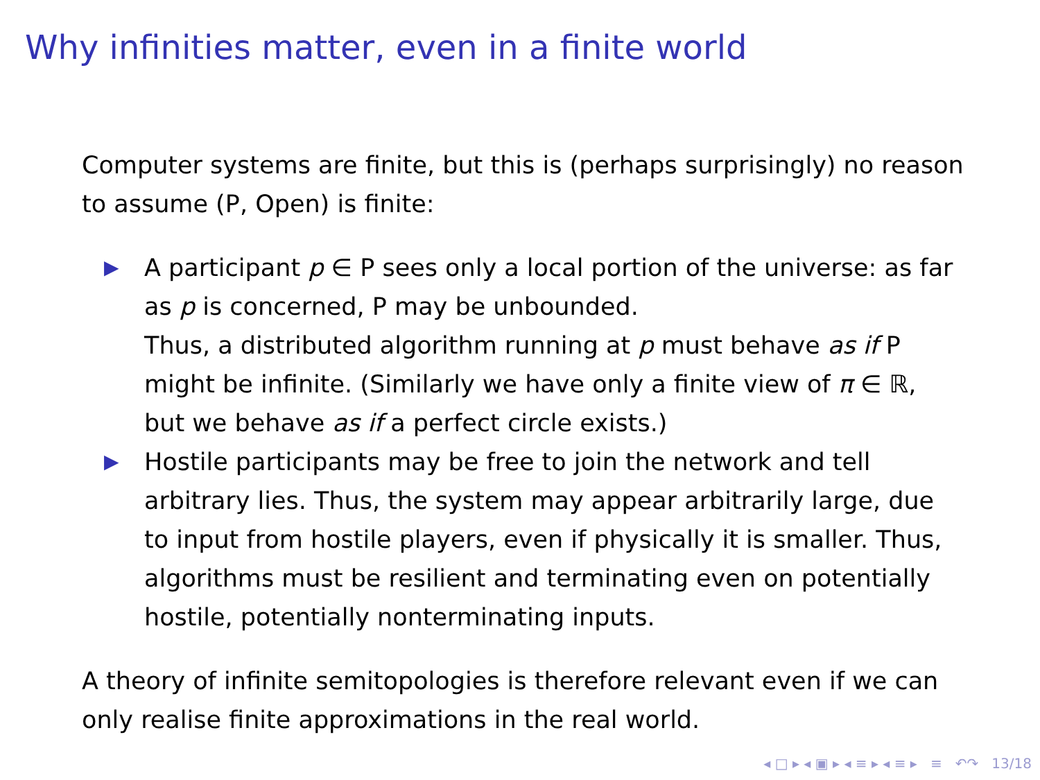Why infinities matter, even in a finite world
Computer systems are finite, but this is (perhaps surprisingly) no reason to assume (P, Open) is finite:
▶ A participant p ∈ P sees only a local portion of the universe: as far as p is concerned, P may be unbounded.
Thus, a distributed algorithm running at p must behave as if P might be infinite. (Similarly we have only a finite view of π ∈ ℝ, but we behave as if a perfect circle exists.)
▶ Hostile participants may be free to join the network and tell arbitrary lies. Thus, the system may appear arbitrarily large, due to input from hostile players, even if physically it is smaller. Thus, algorithms must be resilient and terminating even on potentially hostile, potentially nonterminating inputs.
A theory of infinite semitopologies is therefore relevant even if we can only realise finite approximations in the real world.
◂ □ ▸ ◂ ▣ ▸ ◂ ≡ ▸ ◂ ≡ ▸ ≡ ↶↷ 13/18